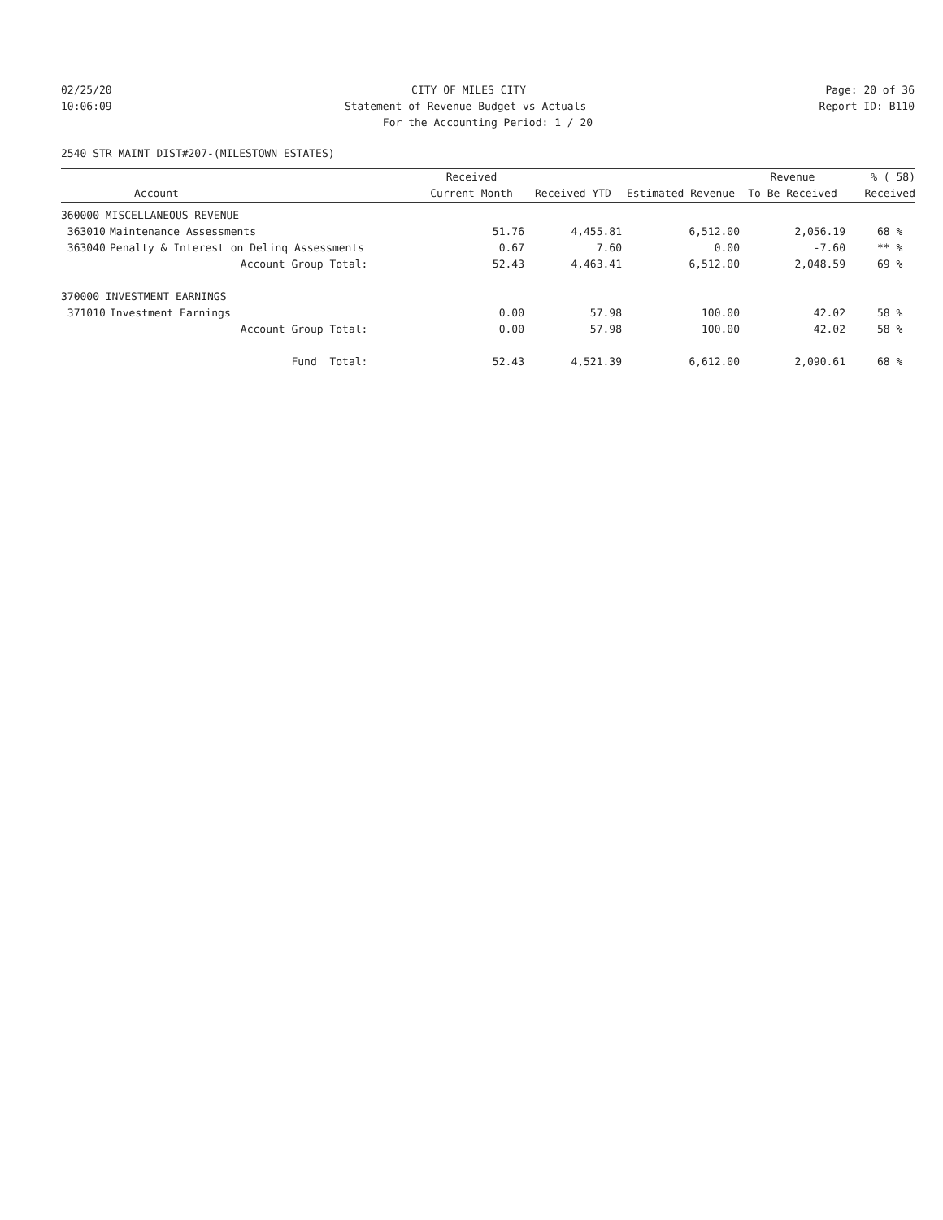02/25/20 CITY OF MILES CITY Page: 20 of 36
10:06:09 Statement of Revenue Budget vs Actuals Report ID: B110
For the Accounting Period: 1 / 20
2540 STR MAINT DIST#207-(MILESTOWN ESTATES)
| | | Received | | | Revenue | % ( 58) |
| --- | --- | --- | --- | --- | --- | --- |
| | Account | Current Month | Received YTD | Estimated Revenue | To Be Received | Received |
| 360000 MISCELLANEOUS REVENUE | | | | | | |
| 363010 | Maintenance Assessments | 51.76 | 4,455.81 | 6,512.00 | 2,056.19 | 68 % |
| 363040 | Penalty & Interest on Delinq Assessments | 0.67 | 7.60 | 0.00 | -7.60 | ** % |
| | Account Group Total: | 52.43 | 4,463.41 | 6,512.00 | 2,048.59 | 69 % |
| 370000 INVESTMENT EARNINGS | | | | | | |
| 371010 | Investment Earnings | 0.00 | 57.98 | 100.00 | 42.02 | 58 % |
| | Account Group Total: | 0.00 | 57.98 | 100.00 | 42.02 | 58 % |
| | Fund Total: | 52.43 | 4,521.39 | 6,612.00 | 2,090.61 | 68 % |